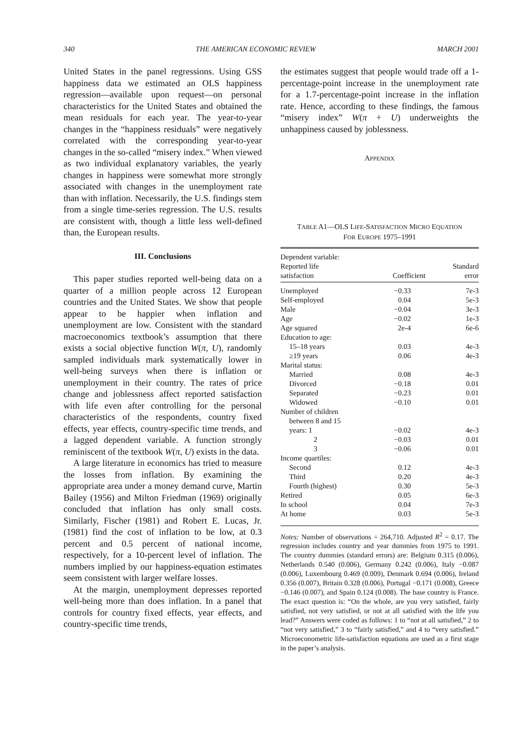340 THE AMERICAN ECONOMIC REVIEW MARCH 2001
United States in the panel regressions. Using GSS happiness data we estimated an OLS happiness regression—available upon request—on personal characteristics for the United States and obtained the mean residuals for each year. The year-to-year changes in the “happiness residuals” were negatively correlated with the corresponding year-to-year changes in the so-called “misery index.” When viewed as two individual explanatory variables, the yearly changes in happiness were somewhat more strongly associated with changes in the unemployment rate than with inflation. Necessarily, the U.S. findings stem from a single time-series regression. The U.S. results are consistent with, though a little less well-defined than, the European results.
III. Conclusions
This paper studies reported well-being data on a quarter of a million people across 12 European countries and the United States. We show that people appear to be happier when inflation and unemployment are low. Consistent with the standard macroeconomics textbook’s assumption that there exists a social objective function W(π, U), randomly sampled individuals mark systematically lower in well-being surveys when there is inflation or unemployment in their country. The rates of price change and joblessness affect reported satisfaction with life even after controlling for the personal characteristics of the respondents, country fixed effects, year effects, country-specific time trends, and a lagged dependent variable. A function strongly reminiscent of the textbook W(π, U) exists in the data.
A large literature in economics has tried to measure the losses from inflation. By examining the appropriate area under a money demand curve, Martin Bailey (1956) and Milton Friedman (1969) originally concluded that inflation has only small costs. Similarly, Fischer (1981) and Robert E. Lucas, Jr. (1981) find the cost of inflation to be low, at 0.3 percent and 0.5 percent of national income, respectively, for a 10-percent level of inflation. The numbers implied by our happiness-equation estimates seem consistent with larger welfare losses.
At the margin, unemployment depresses reported well-being more than does inflation. In a panel that controls for country fixed effects, year effects, and country-specific time trends,
the estimates suggest that people would trade off a 1-percentage-point increase in the unemployment rate for a 1.7-percentage-point increase in the inflation rate. Hence, according to these findings, the famous “misery index” W(π + U) underweights the unhappiness caused by joblessness.
APPENDIX
TABLE A1—OLS LIFE-SATISFACTION MICRO EQUATION
FOR EUROPE 1975–1991
| Dependent variable: Reported life satisfaction | Coefficient | Standard error |
| --- | --- | --- |
| Unemployed | −0.33 | 7e-3 |
| Self-employed | 0.04 | 5e-3 |
| Male | −0.04 | 3e-3 |
| Age | −0.02 | 1e-3 |
| Age squared | 2e-4 | 6e-6 |
| Education to age: | | |
| 15–18 years | 0.03 | 4e-3 |
| ≥19 years | 0.06 | 4e-3 |
| Marital status: | | |
| Married | 0.08 | 4e-3 |
| Divorced | −0.18 | 0.01 |
| Separated | −0.23 | 0.01 |
| Widowed | −0.10 | 0.01 |
| Number of children | | |
| between 8 and 15 | | |
| years: 1 | −0.02 | 4e-3 |
| 2 | −0.03 | 0.01 |
| 3 | −0.06 | 0.01 |
| Income quartiles: | | |
| Second | 0.12 | 4e-3 |
| Third | 0.20 | 4e-3 |
| Fourth (highest) | 0.30 | 5e-3 |
| Retired | 0.05 | 6e-3 |
| In school | 0.04 | 7e-3 |
| At home | 0.03 | 5e-3 |
Notes: Number of observations = 264,710. Adjusted R<sup>2</sup> = 0.17. The regression includes country and year dummies from 1975 to 1991. The country dummies (standard errors) are: Belgium 0.315 (0.006), Netherlands 0.540 (0.006), Germany 0.242 (0.006), Italy −0.087 (0.006), Luxembourg 0.469 (0.009), Denmark 0.694 (0.006), Ireland 0.356 (0.007), Britain 0.328 (0.006), Portugal −0.171 (0.008), Greece −0.146 (0.007), and Spain 0.124 (0.008). The base country is France. The exact question is: “On the whole, are you very satisfied, fairly satisfied, not very satisfied, or not at all satisfied with the life you lead?” Answers were coded as follows: 1 to “not at all satisfied,” 2 to “not very satisfied,” 3 to “fairly satisfied,” and 4 to “very satisfied.” Microeconometric life-satisfaction equations are used as a first stage in the paper’s analysis.